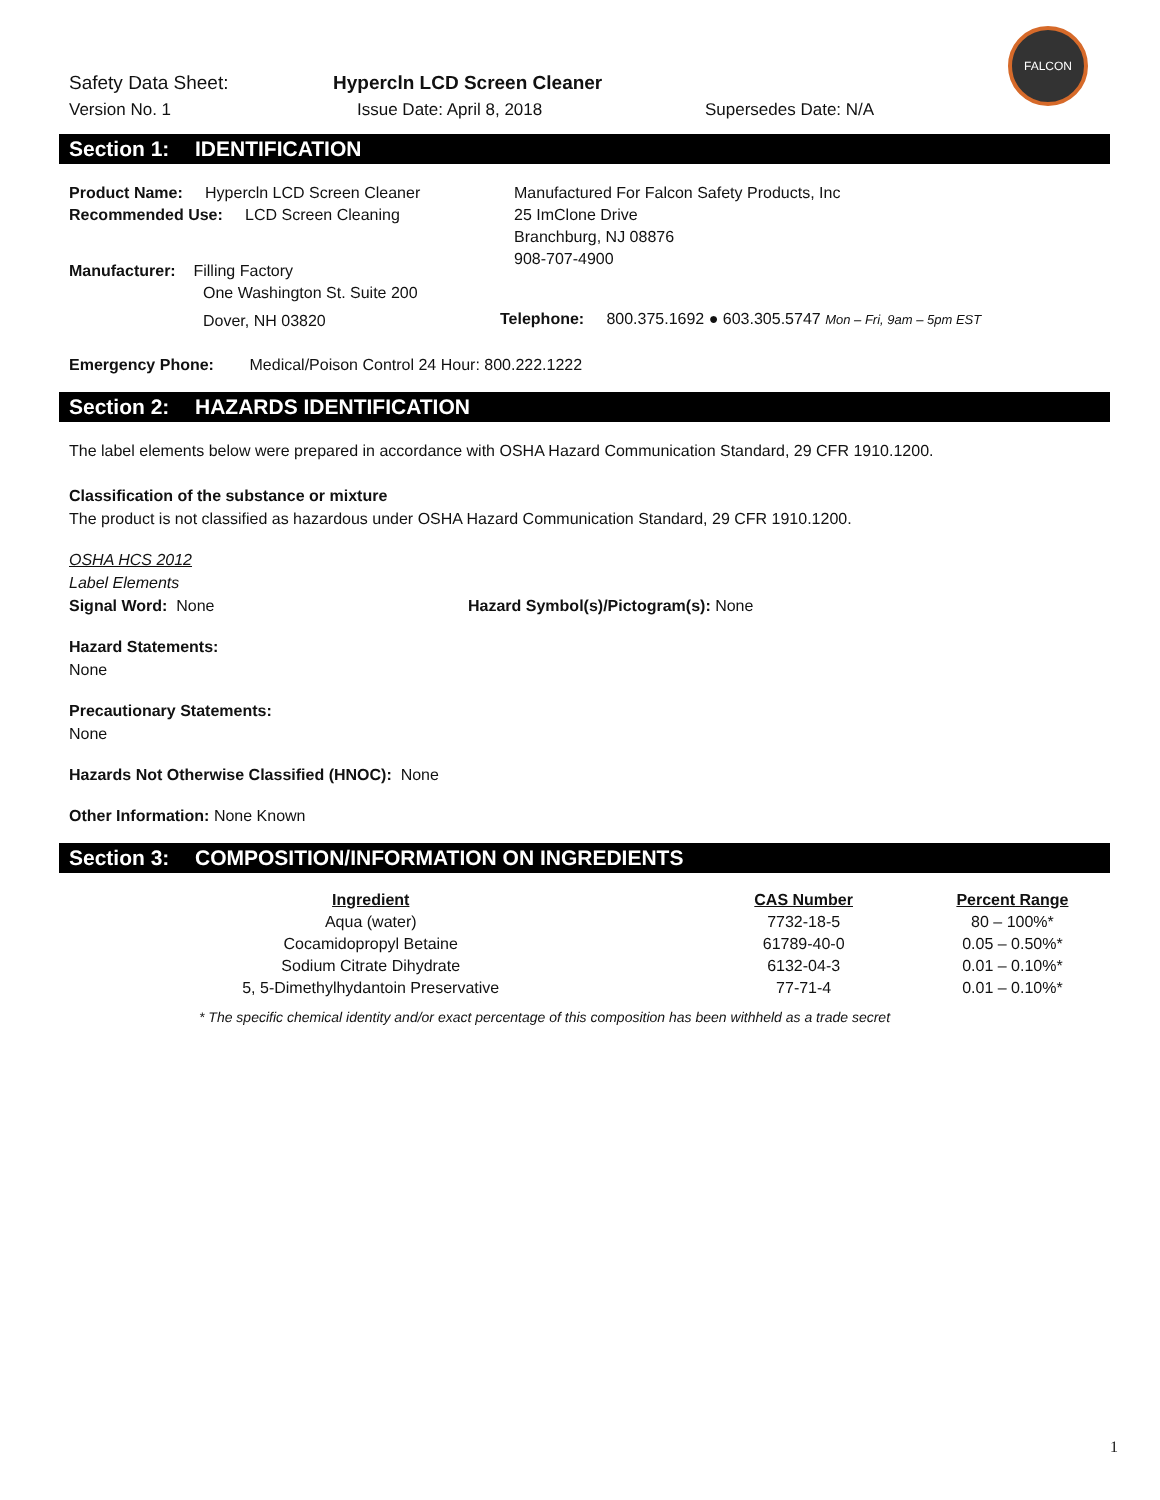FALCON
Safety Data Sheet: Hypercln LCD Screen Cleaner
Version No. 1 Issue Date: April 8, 2018 Supersedes Date: N/A
Section 1: IDENTIFICATION
Product Name: Hypercln LCD Screen Cleaner
Recommended Use: LCD Screen Cleaning
Manufacturer: Filling Factory
One Washington St. Suite 200
Dover, NH 03820
Manufactured For Falcon Safety Products, Inc
25 ImClone Drive
Branchburg, NJ 08876
908-707-4900
Telephone: 800.375.1692 ● 603.305.5747 Mon – Fri, 9am – 5pm EST
Emergency Phone: Medical/Poison Control 24 Hour: 800.222.1222
Section 2: HAZARDS IDENTIFICATION
The label elements below were prepared in accordance with OSHA Hazard Communication Standard, 29 CFR 1910.1200.
Classification of the substance or mixture
The product is not classified as hazardous under OSHA Hazard Communication Standard, 29 CFR 1910.1200.
OSHA HCS 2012
Label Elements
Signal Word: None Hazard Symbol(s)/Pictogram(s): None
Hazard Statements:
None
Precautionary Statements:
None
Hazards Not Otherwise Classified (HNOC): None
Other Information: None Known
Section 3: COMPOSITION/INFORMATION ON INGREDIENTS
| Ingredient | CAS Number | Percent Range |
| --- | --- | --- |
| Aqua (water) | 7732-18-5 | 80 – 100%* |
| Cocamidopropyl Betaine | 61789-40-0 | 0.05 – 0.50%* |
| Sodium Citrate Dihydrate | 6132-04-3 | 0.01 – 0.10%* |
| 5, 5-Dimethylhydantoin Preservative | 77-71-4 | 0.01 – 0.10%* |
* The specific chemical identity and/or exact percentage of this composition has been withheld as a trade secret
1